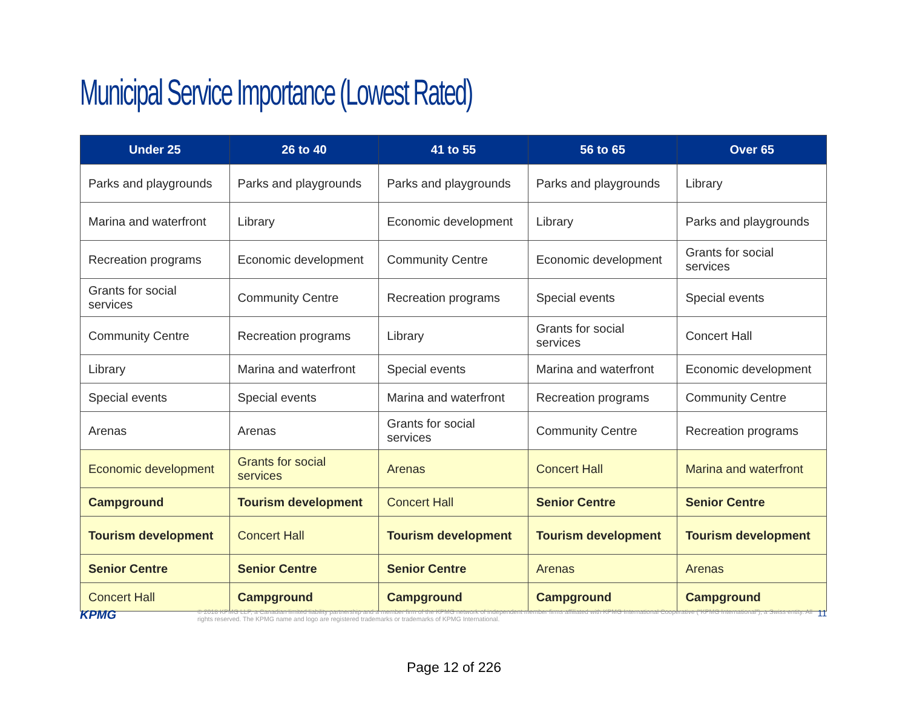Municipal Service Importance (Lowest Rated)
| Under 25 | 26 to 40 | 41 to 55 | 56 to 65 | Over 65 |
| --- | --- | --- | --- | --- |
| Parks and playgrounds | Parks and playgrounds | Parks and playgrounds | Parks and playgrounds | Library |
| Marina and waterfront | Library | Economic development | Library | Parks and playgrounds |
| Recreation programs | Economic development | Community Centre | Economic development | Grants for social services |
| Grants for social services | Community Centre | Recreation programs | Special events | Special events |
| Community Centre | Recreation programs | Library | Grants for social services | Concert Hall |
| Library | Marina and waterfront | Special events | Marina and waterfront | Economic development |
| Special events | Special events | Marina and waterfront | Recreation programs | Community Centre |
| Arenas | Arenas | Grants for social services | Community Centre | Recreation programs |
| Economic development | Grants for social services | Arenas | Concert Hall | Marina and waterfront |
| Campground | Tourism development | Concert Hall | Senior Centre | Senior Centre |
| Tourism development | Concert Hall | Tourism development | Tourism development | Tourism development |
| Senior Centre | Senior Centre | Senior Centre | Arenas | Arenas |
| Concert Hall | Campground | Campground | Campground | Campground |
KPMG
© 2018 KPMG LLP, a Canadian limited liability partnership and a member firm of the KPMG network of independent member firms affiliated with KPMG International Cooperative (“KPMG International”), a Swiss entity. All rights reserved. The KPMG name and logo are registered trademarks or trademarks of KPMG International.
11
Page 12 of 226